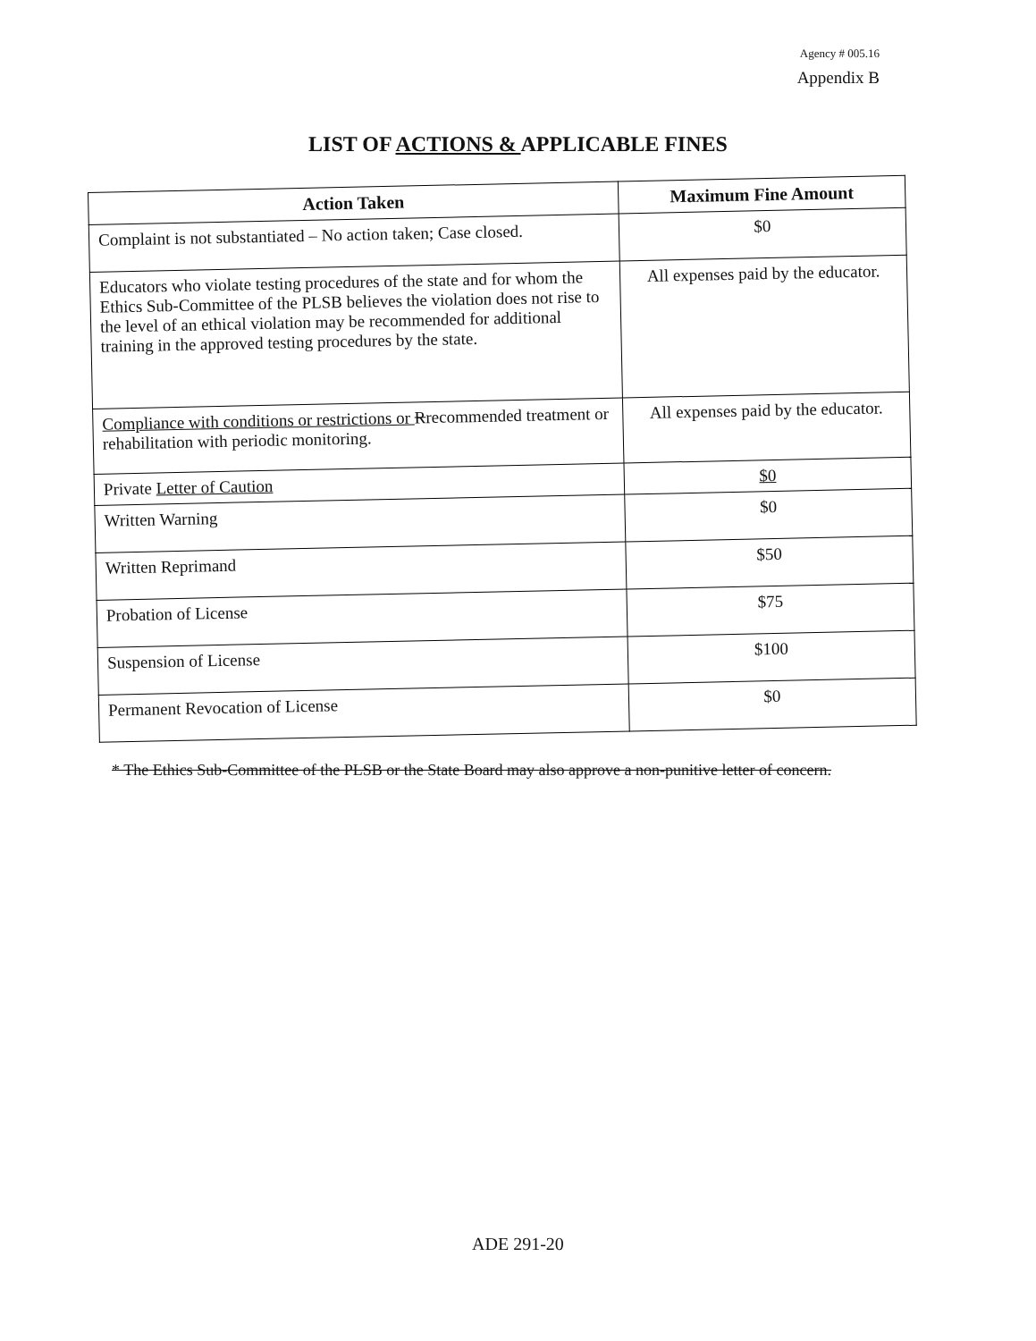Agency # 005.16
Appendix B
LIST OF ACTIONS & APPLICABLE FINES
| Action Taken | Maximum Fine Amount |
| --- | --- |
| Complaint is not substantiated – No action taken; Case closed. | $0 |
| Educators who violate testing procedures of the state and for whom the Ethics Sub-Committee of the PLSB believes the violation does not rise to the level of an ethical violation may be recommended for additional training in the approved testing procedures by the state. | All expenses paid by the educator. |
| Compliance with conditions or restrictions or R recommended treatment or rehabilitation with periodic monitoring. | All expenses paid by the educator. |
| Private Letter of Caution | $0 |
| Written Warning | $0 |
| Written Reprimand | $50 |
| Probation of License | $75 |
| Suspension of License | $100 |
| Permanent Revocation of License | $0 |
* The Ethics Sub-Committee of the PLSB or the State Board may also approve a non-punitive letter of concern.
ADE 291-20